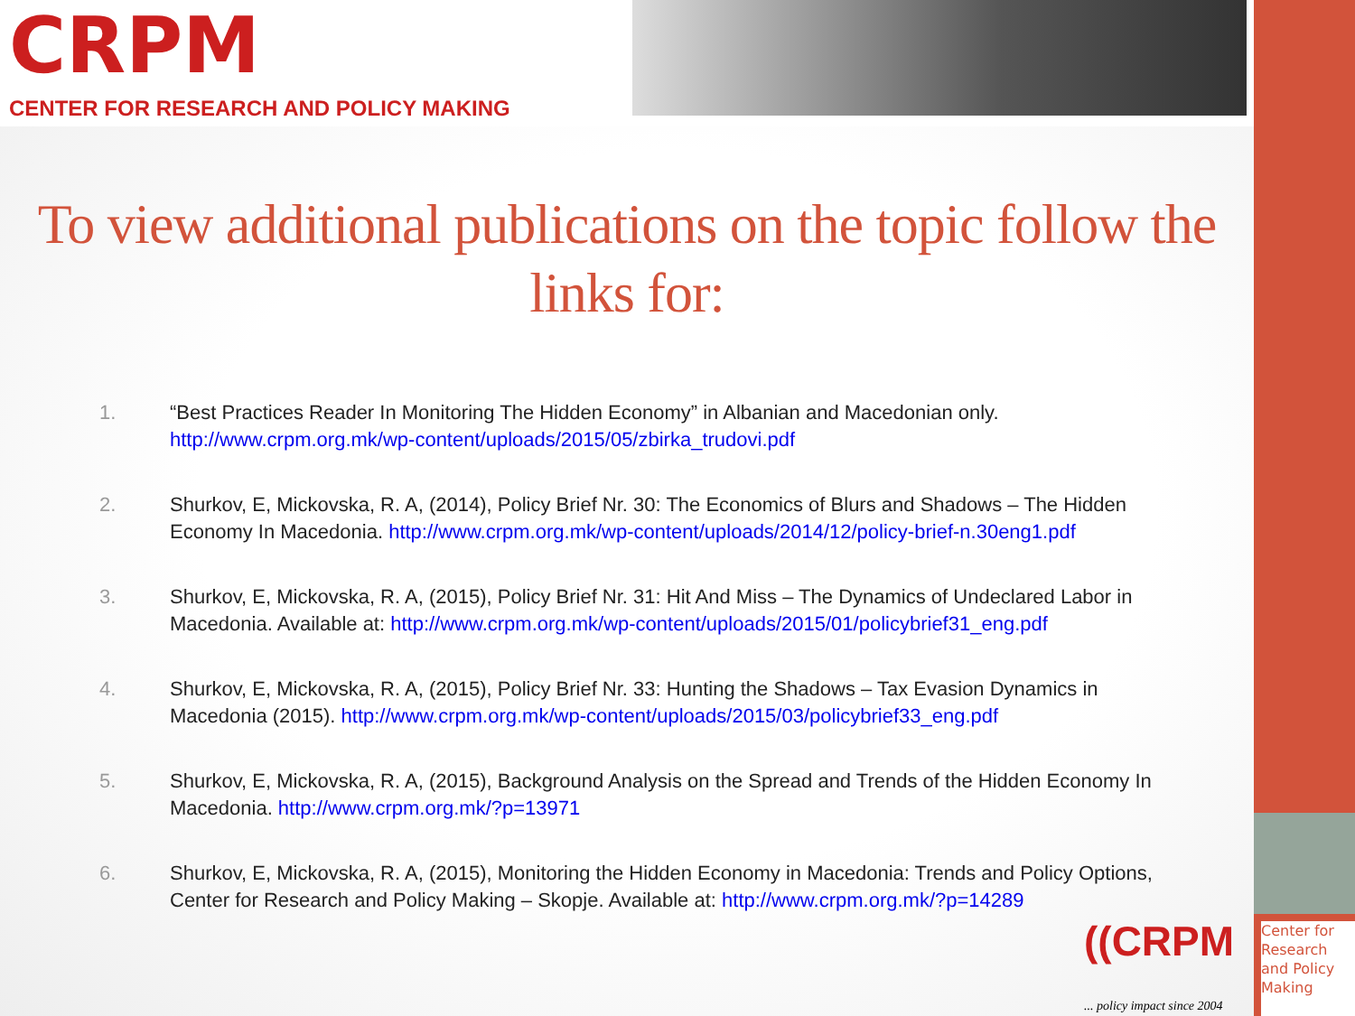CRPM
CENTER FOR RESEARCH AND POLICY MAKING
To view additional publications on the topic follow the links for:
1. “Best Practices Reader In Monitoring The Hidden Economy” in Albanian and Macedonian only. http://www.crpm.org.mk/wp-content/uploads/2015/05/zbirka_trudovi.pdf
2. Shurkov, E, Mickovska, R. A, (2014), Policy Brief Nr. 30: The Economics of Blurs and Shadows – The Hidden Economy In Macedonia. http://www.crpm.org.mk/wp-content/uploads/2014/12/policy-brief-n.30eng1.pdf
3. Shurkov, E, Mickovska, R. A, (2015), Policy Brief Nr. 31: Hit And Miss – The Dynamics of Undeclared Labor in Macedonia. Available at: http://www.crpm.org.mk/wp-content/uploads/2015/01/policybrief31_eng.pdf
4. Shurkov, E, Mickovska, R. A, (2015), Policy Brief Nr. 33: Hunting the Shadows – Tax Evasion Dynamics in Macedonia (2015). http://www.crpm.org.mk/wp-content/uploads/2015/03/policybrief33_eng.pdf
5. Shurkov, E, Mickovska, R. A, (2015), Background Analysis on the Spread and Trends of the Hidden Economy In Macedonia. http://www.crpm.org.mk/?p=13971
6. Shurkov, E, Mickovska, R. A, (2015), Monitoring the Hidden Economy in Macedonia: Trends and Policy Options, Center for Research and Policy Making – Skopje. Available at: http://www.crpm.org.mk/?p=14289
((CRPM
... policy impact since 2004
Center for Research and Policy Making